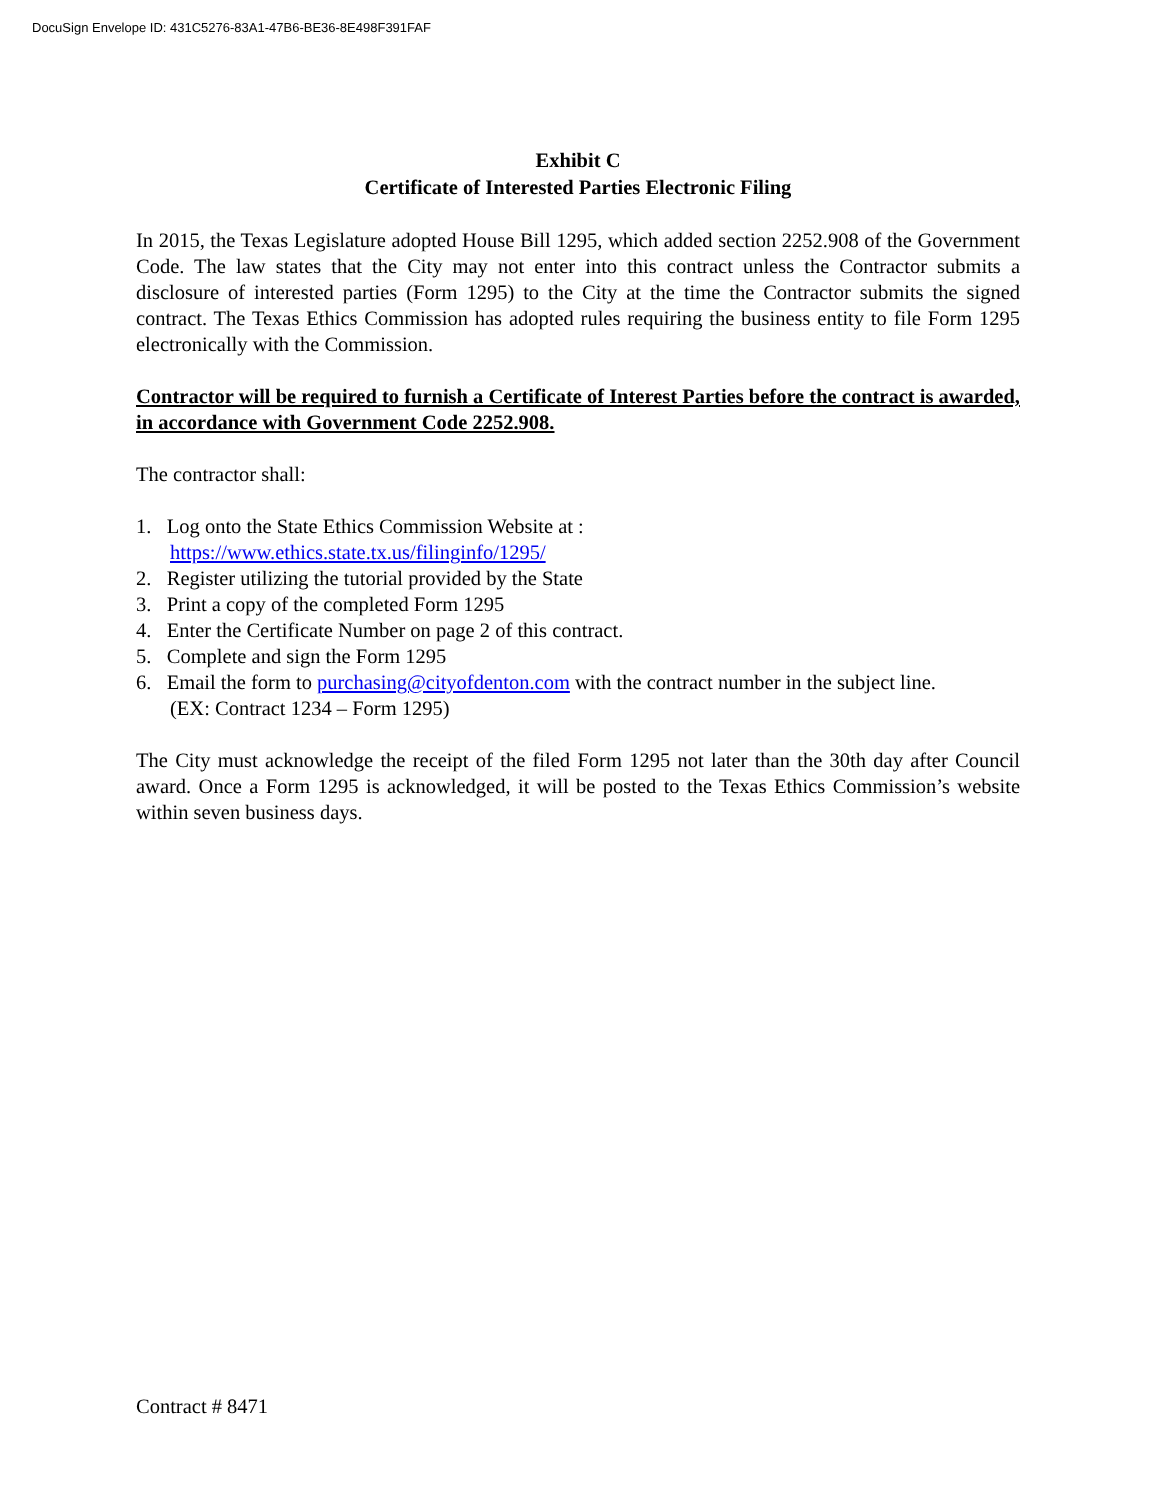DocuSign Envelope ID: 431C5276-83A1-47B6-BE36-8E498F391FAF
Exhibit C
Certificate of Interested Parties Electronic Filing
In 2015, the Texas Legislature adopted House Bill 1295, which added section 2252.908 of the Government Code. The law states that the City may not enter into this contract unless the Contractor submits a disclosure of interested parties (Form 1295) to the City at the time the Contractor submits the signed contract. The Texas Ethics Commission has adopted rules requiring the business entity to file Form 1295 electronically with the Commission.
Contractor will be required to furnish a Certificate of Interest Parties before the contract is awarded, in accordance with Government Code 2252.908.
The contractor shall:
1. Log onto the State Ethics Commission Website at :
https://www.ethics.state.tx.us/filinginfo/1295/
2. Register utilizing the tutorial provided by the State
3. Print a copy of the completed Form 1295
4. Enter the Certificate Number on page 2 of this contract.
5. Complete and sign the Form 1295
6. Email the form to purchasing@cityofdenton.com with the contract number in the subject line.
(EX: Contract 1234 – Form 1295)
The City must acknowledge the receipt of the filed Form 1295 not later than the 30th day after Council award. Once a Form 1295 is acknowledged, it will be posted to the Texas Ethics Commission’s website within seven business days.
Contract # 8471